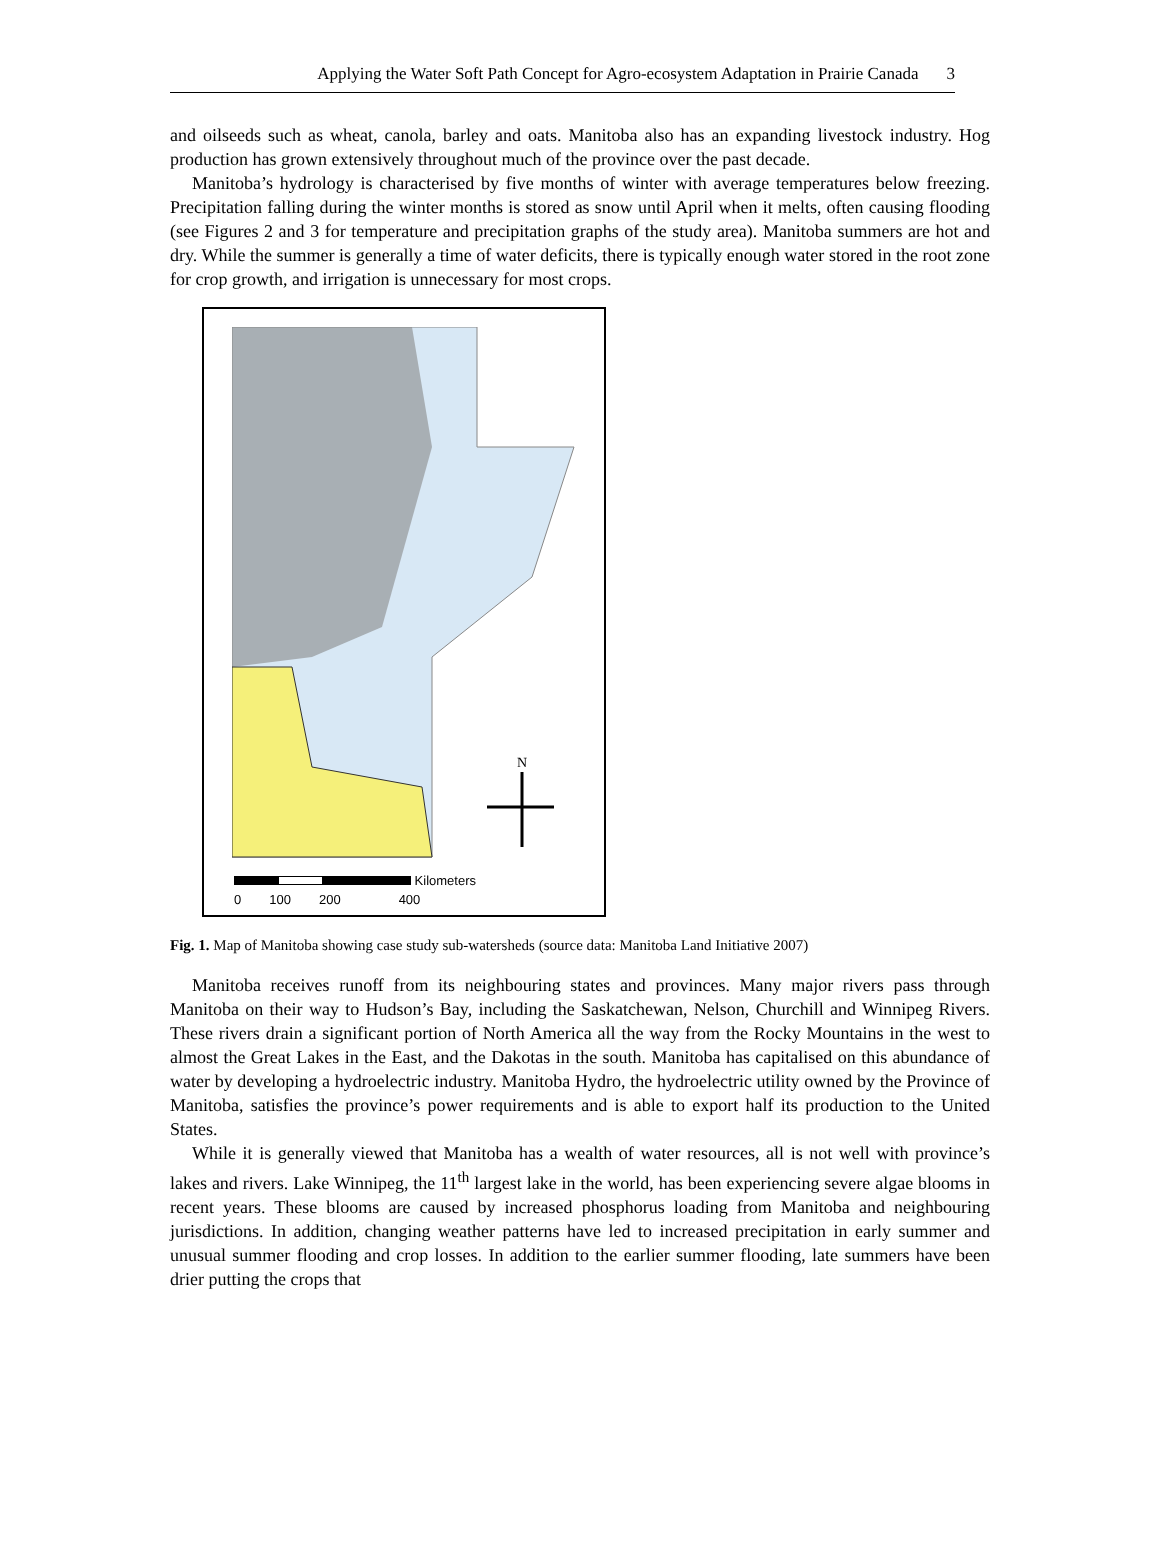Applying the Water Soft Path Concept for Agro-ecosystem Adaptation in Prairie Canada 3
and oilseeds such as wheat, canola, barley and oats. Manitoba also has an expanding livestock industry. Hog production has grown extensively throughout much of the province over the past decade.
Manitoba’s hydrology is characterised by five months of winter with average temperatures below freezing. Precipitation falling during the winter months is stored as snow until April when it melts, often causing flooding (see Figures 2 and 3 for temperature and precipitation graphs of the study area). Manitoba summers are hot and dry. While the summer is generally a time of water deficits, there is typically enough water stored in the root zone for crop growth, and irrigation is unnecessary for most crops.
N
Kilometers
0 100 200 400
Fig. 1. Map of Manitoba showing case study sub-watersheds (source data: Manitoba Land Initiative 2007)
Manitoba receives runoff from its neighbouring states and provinces. Many major rivers pass through Manitoba on their way to Hudson’s Bay, including the Saskatchewan, Nelson, Churchill and Winnipeg Rivers. These rivers drain a significant portion of North America all the way from the Rocky Mountains in the west to almost the Great Lakes in the East, and the Dakotas in the south. Manitoba has capitalised on this abundance of water by developing a hydroelectric industry. Manitoba Hydro, the hydroelectric utility owned by the Province of Manitoba, satisfies the province’s power requirements and is able to export half its production to the United States.
While it is generally viewed that Manitoba has a wealth of water resources, all is not well with province’s lakes and rivers. Lake Winnipeg, the 11<sup>th</sup> largest lake in the world, has been experiencing severe algae blooms in recent years. These blooms are caused by increased phosphorus loading from Manitoba and neighbouring jurisdictions. In addition, changing weather patterns have led to increased precipitation in early summer and unusual summer flooding and crop losses. In addition to the earlier summer flooding, late summers have been drier putting the crops that